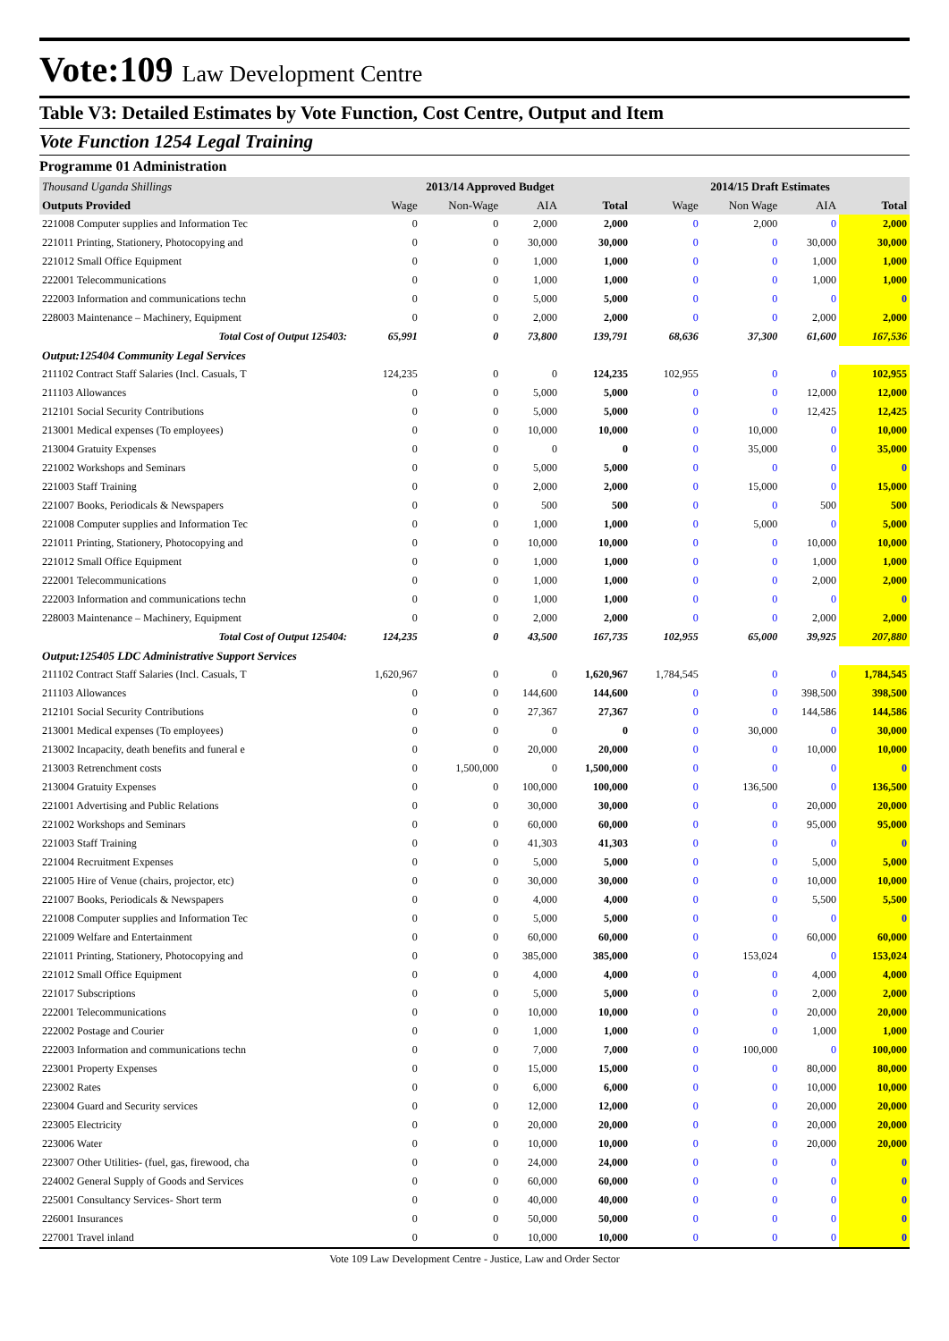Vote:109 Law Development Centre
Table V3: Detailed Estimates by Vote Function, Cost Centre, Output and Item
Vote Function 1254 Legal Training
Programme 01 Administration
| Thousand Uganda Shillings | 2013/14 Approved Budget | | | | 2014/15 Draft Estimates | | | |
| Outputs Provided | Wage | Non-Wage | AIA | Total | Wage | Non Wage | AIA | Total |
| 221008 Computer supplies and Information Tec | 0 | 0 | 2,000 | 2,000 | 0 | 2,000 | 0 | 2,000 |
| 221011 Printing, Stationery, Photocopying and | 0 | 0 | 30,000 | 30,000 | 0 | 0 | 30,000 | 30,000 |
| 221012 Small Office Equipment | 0 | 0 | 1,000 | 1,000 | 0 | 0 | 1,000 | 1,000 |
| 222001 Telecommunications | 0 | 0 | 1,000 | 1,000 | 0 | 0 | 1,000 | 1,000 |
| 222003 Information and communications techn | 0 | 0 | 5,000 | 5,000 | 0 | 0 | 0 | 0 |
| 228003 Maintenance – Machinery, Equipment | 0 | 0 | 2,000 | 2,000 | 0 | 0 | 2,000 | 2,000 |
| Total Cost of Output 125403: | 65,991 | 0 | 73,800 | 139,791 | 68,636 | 37,300 | 61,600 | 167,536 |
| Output:125404 Community Legal Services | | | | | | | | |
| 211102 Contract Staff Salaries (Incl. Casuals, T | 124,235 | 0 | 0 | 124,235 | 102,955 | 0 | 0 | 102,955 |
| 211103 Allowances | 0 | 0 | 5,000 | 5,000 | 0 | 0 | 12,000 | 12,000 |
| 212101 Social Security Contributions | 0 | 0 | 5,000 | 5,000 | 0 | 0 | 12,425 | 12,425 |
| 213001 Medical expenses (To employees) | 0 | 0 | 10,000 | 10,000 | 0 | 10,000 | 0 | 10,000 |
| 213004 Gratuity Expenses | 0 | 0 | 0 | 0 | 0 | 35,000 | 0 | 35,000 |
| 221002 Workshops and Seminars | 0 | 0 | 5,000 | 5,000 | 0 | 0 | 0 | 0 |
| 221003 Staff Training | 0 | 0 | 2,000 | 2,000 | 0 | 15,000 | 0 | 15,000 |
| 221007 Books, Periodicals & Newspapers | 0 | 0 | 500 | 500 | 0 | 0 | 500 | 500 |
| 221008 Computer supplies and Information Tec | 0 | 0 | 1,000 | 1,000 | 0 | 5,000 | 0 | 5,000 |
| 221011 Printing, Stationery, Photocopying and | 0 | 0 | 10,000 | 10,000 | 0 | 0 | 10,000 | 10,000 |
| 221012 Small Office Equipment | 0 | 0 | 1,000 | 1,000 | 0 | 0 | 1,000 | 1,000 |
| 222001 Telecommunications | 0 | 0 | 1,000 | 1,000 | 0 | 0 | 2,000 | 2,000 |
| 222003 Information and communications techn | 0 | 0 | 1,000 | 1,000 | 0 | 0 | 0 | 0 |
| 228003 Maintenance – Machinery, Equipment | 0 | 0 | 2,000 | 2,000 | 0 | 0 | 2,000 | 2,000 |
| Total Cost of Output 125404: | 124,235 | 0 | 43,500 | 167,735 | 102,955 | 65,000 | 39,925 | 207,880 |
| Output:125405 LDC Administrative Support Services | | | | | | | | |
| 211102 Contract Staff Salaries (Incl. Casuals, T | 1,620,967 | 0 | 0 | 1,620,967 | 1,784,545 | 0 | 0 | 1,784,545 |
| 211103 Allowances | 0 | 0 | 144,600 | 144,600 | 0 | 0 | 398,500 | 398,500 |
| 212101 Social Security Contributions | 0 | 0 | 27,367 | 27,367 | 0 | 0 | 144,586 | 144,586 |
| 213001 Medical expenses (To employees) | 0 | 0 | 0 | 0 | 0 | 30,000 | 0 | 30,000 |
| 213002 Incapacity, death benefits and funeral e | 0 | 0 | 20,000 | 20,000 | 0 | 0 | 10,000 | 10,000 |
| 213003 Retrenchment costs | 0 | 1,500,000 | 0 | 1,500,000 | 0 | 0 | 0 | 0 |
| 213004 Gratuity Expenses | 0 | 0 | 100,000 | 100,000 | 0 | 136,500 | 0 | 136,500 |
| 221001 Advertising and Public Relations | 0 | 0 | 30,000 | 30,000 | 0 | 0 | 20,000 | 20,000 |
| 221002 Workshops and Seminars | 0 | 0 | 60,000 | 60,000 | 0 | 0 | 95,000 | 95,000 |
| 221003 Staff Training | 0 | 0 | 41,303 | 41,303 | 0 | 0 | 0 | 0 |
| 221004 Recruitment Expenses | 0 | 0 | 5,000 | 5,000 | 0 | 0 | 5,000 | 5,000 |
| 221005 Hire of Venue (chairs, projector, etc) | 0 | 0 | 30,000 | 30,000 | 0 | 0 | 10,000 | 10,000 |
| 221007 Books, Periodicals & Newspapers | 0 | 0 | 4,000 | 4,000 | 0 | 0 | 5,500 | 5,500 |
| 221008 Computer supplies and Information Tec | 0 | 0 | 5,000 | 5,000 | 0 | 0 | 0 | 0 |
| 221009 Welfare and Entertainment | 0 | 0 | 60,000 | 60,000 | 0 | 0 | 60,000 | 60,000 |
| 221011 Printing, Stationery, Photocopying and | 0 | 0 | 385,000 | 385,000 | 0 | 153,024 | 0 | 153,024 |
| 221012 Small Office Equipment | 0 | 0 | 4,000 | 4,000 | 0 | 0 | 4,000 | 4,000 |
| 221017 Subscriptions | 0 | 0 | 5,000 | 5,000 | 0 | 0 | 2,000 | 2,000 |
| 222001 Telecommunications | 0 | 0 | 10,000 | 10,000 | 0 | 0 | 20,000 | 20,000 |
| 222002 Postage and Courier | 0 | 0 | 1,000 | 1,000 | 0 | 0 | 1,000 | 1,000 |
| 222003 Information and communications techn | 0 | 0 | 7,000 | 7,000 | 0 | 100,000 | 0 | 100,000 |
| 223001 Property Expenses | 0 | 0 | 15,000 | 15,000 | 0 | 0 | 80,000 | 80,000 |
| 223002 Rates | 0 | 0 | 6,000 | 6,000 | 0 | 0 | 10,000 | 10,000 |
| 223004 Guard and Security services | 0 | 0 | 12,000 | 12,000 | 0 | 0 | 20,000 | 20,000 |
| 223005 Electricity | 0 | 0 | 20,000 | 20,000 | 0 | 0 | 20,000 | 20,000 |
| 223006 Water | 0 | 0 | 10,000 | 10,000 | 0 | 0 | 20,000 | 20,000 |
| 223007 Other Utilities- (fuel, gas, firewood, cha | 0 | 0 | 24,000 | 24,000 | 0 | 0 | 0 | 0 |
| 224002 General Supply of Goods and Services | 0 | 0 | 60,000 | 60,000 | 0 | 0 | 0 | 0 |
| 225001 Consultancy Services- Short term | 0 | 0 | 40,000 | 40,000 | 0 | 0 | 0 | 0 |
| 226001 Insurances | 0 | 0 | 50,000 | 50,000 | 0 | 0 | 0 | 0 |
| 227001 Travel inland | 0 | 0 | 10,000 | 10,000 | 0 | 0 | 0 | 0 |
Vote 109 Law Development Centre - Justice, Law and Order Sector